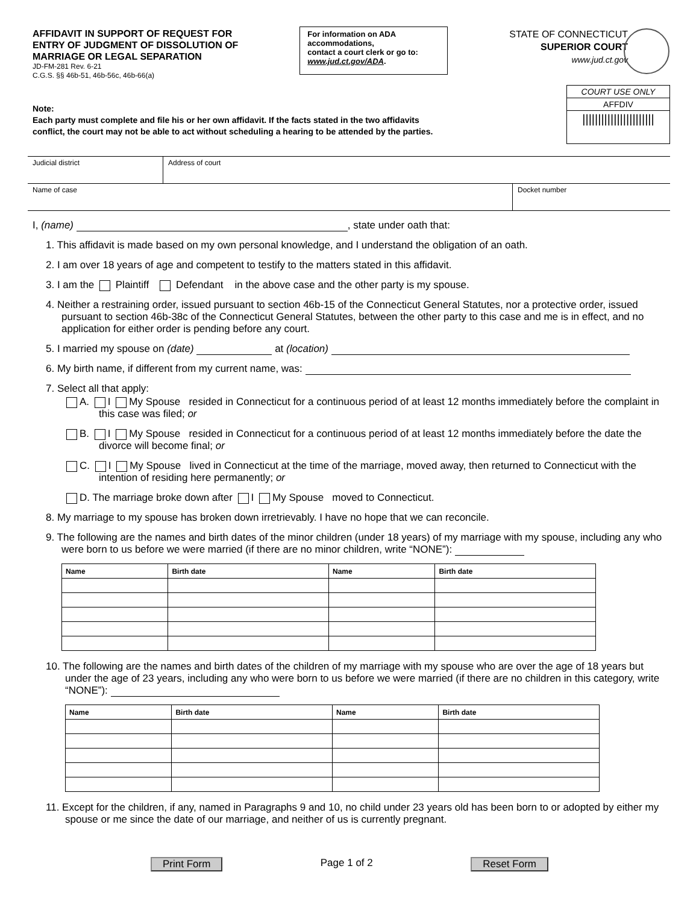AFFIDAVIT IN SUPPORT OF REQUEST FOR
ENTRY OF JUDGMENT OF DISSOLUTION OF
MARRIAGE OR LEGAL SEPARATION
JD-FM-281 Rev. 6-21
C.G.S. §§ 46b-51, 46b-56c, 46b-66(a)
For information on ADA accommodations,
contact a court clerk or go to:
www.jud.ct.gov/ADA.
STATE OF CONNECTICUT
SUPERIOR COURT
www.jud.ct.gov
Note:
Each party must complete and file his or her own affidavit. If the facts stated in the two affidavits
conflict, the court may not be able to act without scheduling a hearing to be attended by the parties.
COURT USE ONLY
AFFDIV
|||||||||||||||||||||||
Judicial district Address of court
Name of case Docket number
I, (name) , state under oath that:
1. This affidavit is made based on my own personal knowledge, and I understand the obligation of an oath.
2. I am over 18 years of age and competent to testify to the matters stated in this affidavit.
3. I am the Plaintiff Defendant in the above case and the other party is my spouse.
4. Neither a restraining order, issued pursuant to section 46b-15 of the Connecticut General Statutes, nor a protective order, issued pursuant to section 46b-38c of the Connecticut General Statutes, between the other party to this case and me is in effect, and no application for either order is pending before any court.
5. I married my spouse on (date) at (location)
6. My birth name, if different from my current name, was:
7. Select all that apply:
A. I My Spouse resided in Connecticut for a continuous period of at least 12 months immediately before the complaint in this case was filed; or
B. I My Spouse resided in Connecticut for a continuous period of at least 12 months immediately before the date the divorce will become final; or
C. I My Spouse lived in Connecticut at the time of the marriage, moved away, then returned to Connecticut with the intention of residing here permanently; or
D. The marriage broke down after I My Spouse moved to Connecticut.
8. My marriage to my spouse has broken down irretrievably. I have no hope that we can reconcile.
9. The following are the names and birth dates of the minor children (under 18 years) of my marriage with my spouse, including any who were born to us before we were married (if there are no minor children, write “NONE”):
| Name | Birth date | Name | Birth date |
| --- | --- | --- | --- |
10. The following are the names and birth dates of the children of my marriage with my spouse who are over the age of 18 years but under the age of 23 years, including any who were born to us before we were married (if there are no children in this category, write “NONE”):
| Name | Birth date | Name | Birth date |
| --- | --- | --- | --- |
11. Except for the children, if any, named in Paragraphs 9 and 10, no child under 23 years old has been born to or adopted by either my spouse or me since the date of our marriage, and neither of us is currently pregnant.
Print Form Page 1 of 2 Reset Form